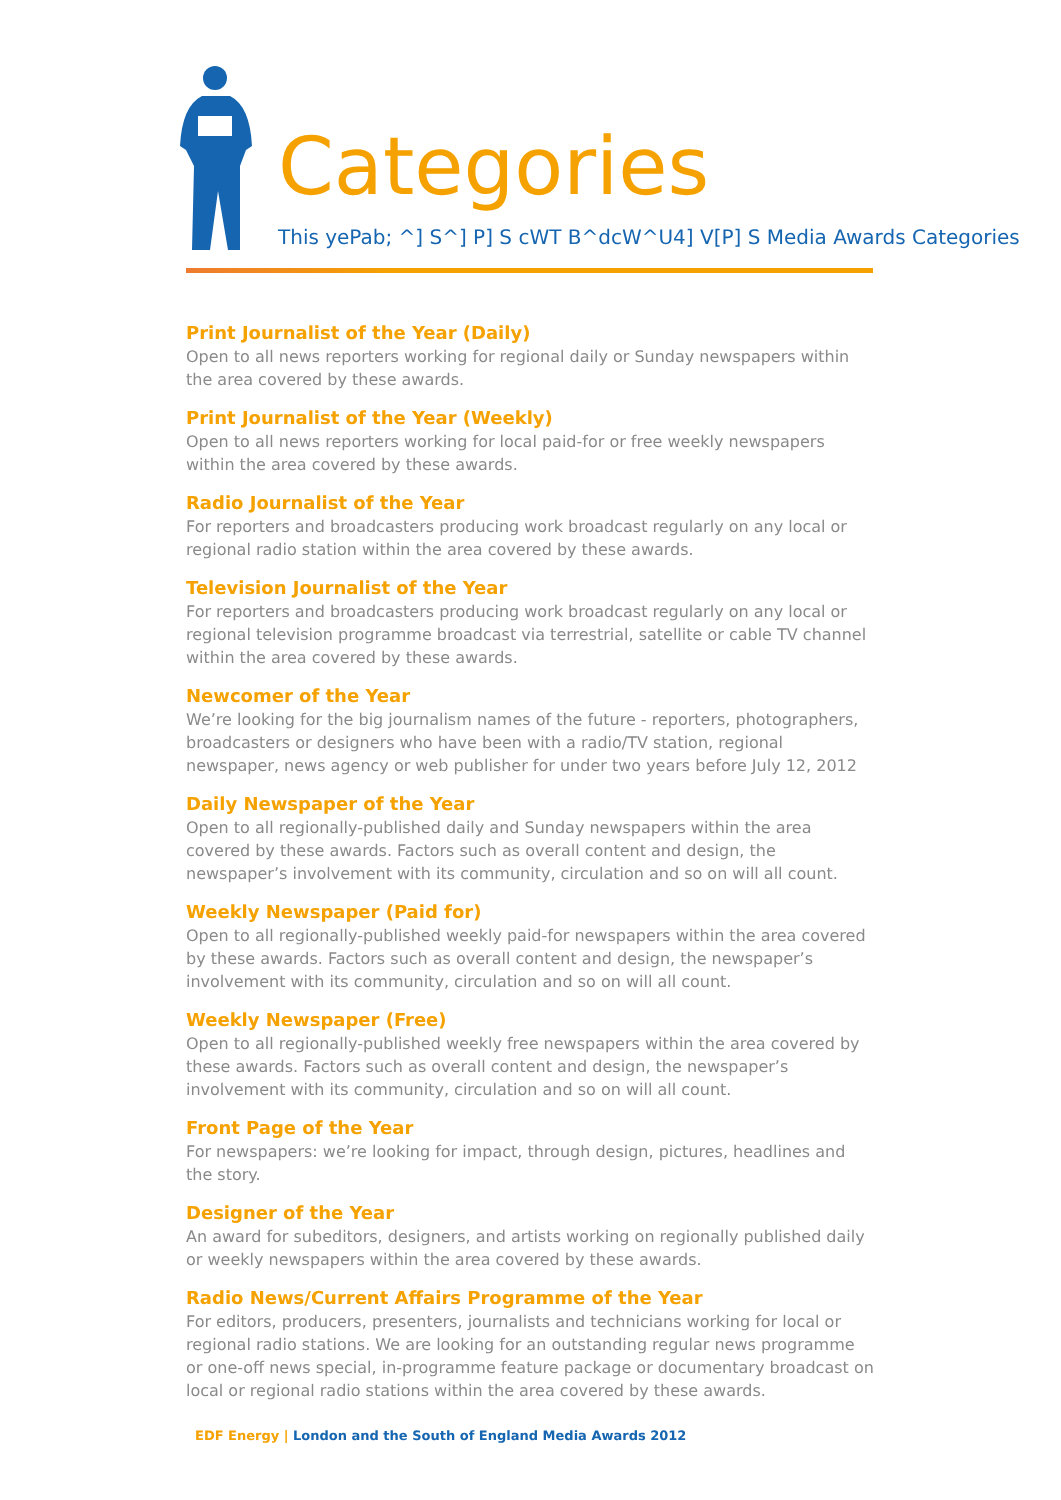Categories
This yePab; ^] S^] P] S cWT B^dcW^U4] V[P] S Media Awards Categories
Print Journalist of the Year (Daily)
Open to all news reporters working for regional daily or Sunday newspapers within the area covered by these awards.
Print Journalist of the Year (Weekly)
Open to all news reporters working for local paid-for or free weekly newspapers within the area covered by these awards.
Radio Journalist of the Year
For reporters and broadcasters producing work broadcast regularly on any local or regional radio station within the area covered by these awards.
Television Journalist of the Year
For reporters and broadcasters producing work broadcast regularly on any local or regional television programme broadcast via terrestrial, satellite or cable TV channel within the area covered by these awards.
Newcomer of the Year
We’re looking for the big journalism names of the future - reporters, photographers, broadcasters or designers who have been with a radio/TV station, regional newspaper, news agency or web publisher for under two years before July 12, 2012
Daily Newspaper of the Year
Open to all regionally-published daily and Sunday newspapers within the area covered by these awards. Factors such as overall content and design, the newspaper’s involvement with its community, circulation and so on will all count.
Weekly Newspaper (Paid for)
Open to all regionally-published weekly paid-for newspapers within the area covered by these awards. Factors such as overall content and design, the newspaper’s involvement with its community, circulation and so on will all count.
Weekly Newspaper (Free)
Open to all regionally-published weekly free newspapers within the area covered by these awards. Factors such as overall content and design, the newspaper’s involvement with its community, circulation and so on will all count.
Front Page of the Year
For newspapers: we’re looking for impact, through design, pictures, headlines and the story.
Designer of the Year
An award for subeditors, designers, and artists working on regionally published daily or weekly newspapers within the area covered by these awards.
Radio News/Current Affairs Programme of the Year
For editors, producers, presenters, journalists and technicians working for local or regional radio stations. We are looking for an outstanding regular news programme or one-off news special, in-programme feature package or documentary broadcast on local or regional radio stations within the area covered by these awards.
EDF Energy | London and the South of England Media Awards 2012